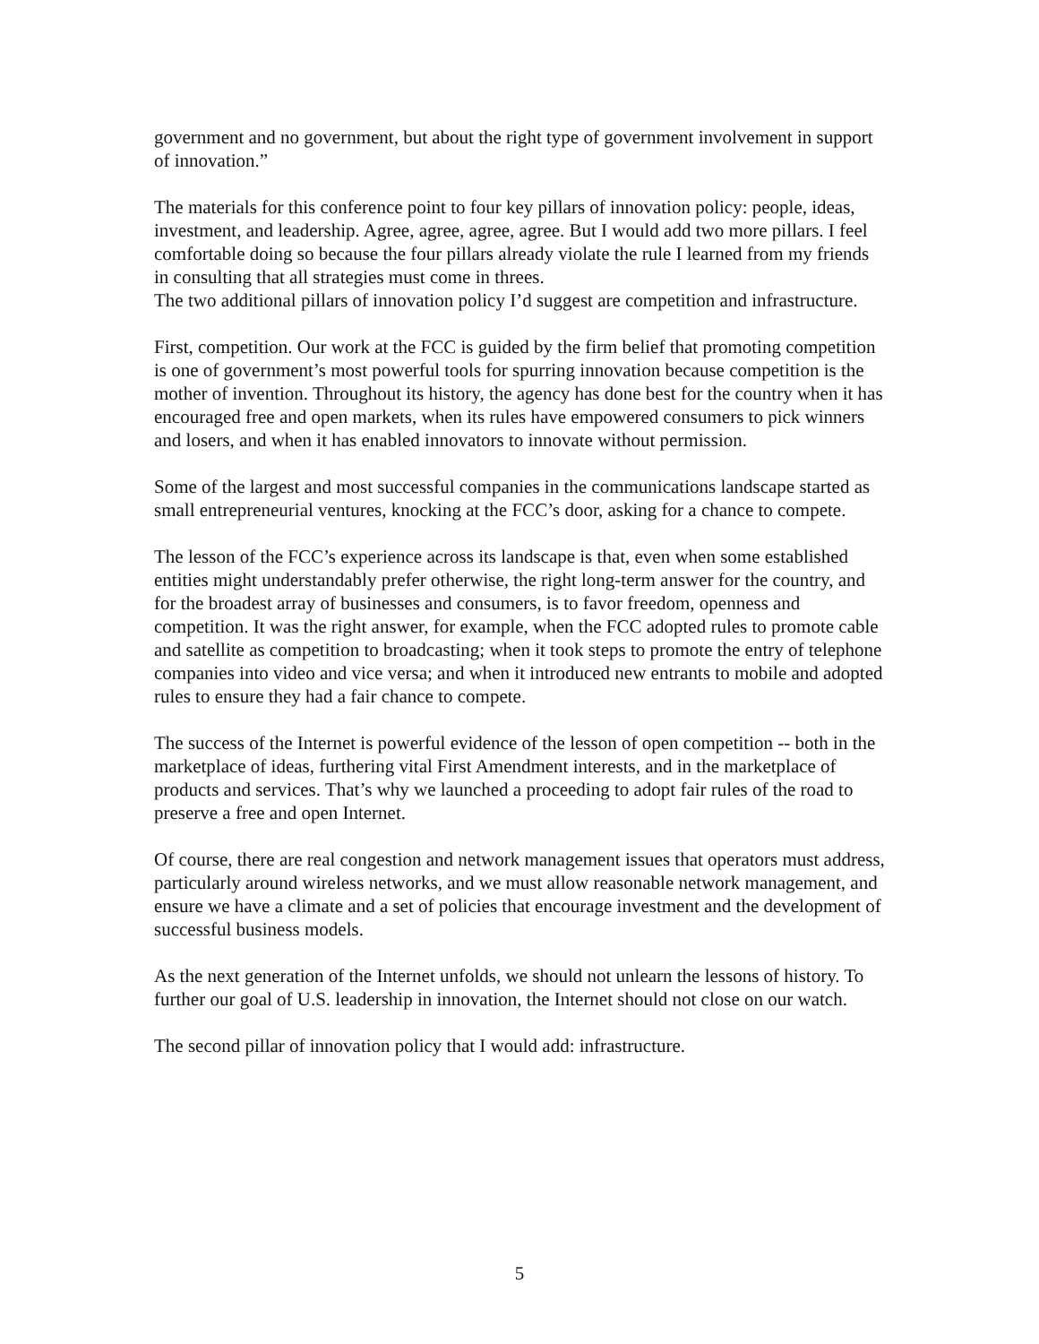government and no government, but about the right type of government involvement in support of innovation.”
The materials for this conference point to four key pillars of innovation policy: people, ideas, investment, and leadership. Agree, agree, agree, agree. But I would add two more pillars. I feel comfortable doing so because the four pillars already violate the rule I learned from my friends in consulting that all strategies must come in threes.
The two additional pillars of innovation policy I’d suggest are competition and infrastructure.
First, competition. Our work at the FCC is guided by the firm belief that promoting competition is one of government’s most powerful tools for spurring innovation because competition is the mother of invention. Throughout its history, the agency has done best for the country when it has encouraged free and open markets, when its rules have empowered consumers to pick winners and losers, and when it has enabled innovators to innovate without permission.
Some of the largest and most successful companies in the communications landscape started as small entrepreneurial ventures, knocking at the FCC’s door, asking for a chance to compete.
The lesson of the FCC’s experience across its landscape is that, even when some established entities might understandably prefer otherwise, the right long-term answer for the country, and for the broadest array of businesses and consumers, is to favor freedom, openness and competition. It was the right answer, for example, when the FCC adopted rules to promote cable and satellite as competition to broadcasting; when it took steps to promote the entry of telephone companies into video and vice versa; and when it introduced new entrants to mobile and adopted rules to ensure they had a fair chance to compete.
The success of the Internet is powerful evidence of the lesson of open competition -- both in the marketplace of ideas, furthering vital First Amendment interests, and in the marketplace of products and services. That’s why we launched a proceeding to adopt fair rules of the road to preserve a free and open Internet.
Of course, there are real congestion and network management issues that operators must address, particularly around wireless networks, and we must allow reasonable network management, and ensure we have a climate and a set of policies that encourage investment and the development of successful business models.
As the next generation of the Internet unfolds, we should not unlearn the lessons of history. To further our goal of U.S. leadership in innovation, the Internet should not close on our watch.
The second pillar of innovation policy that I would add: infrastructure.
5